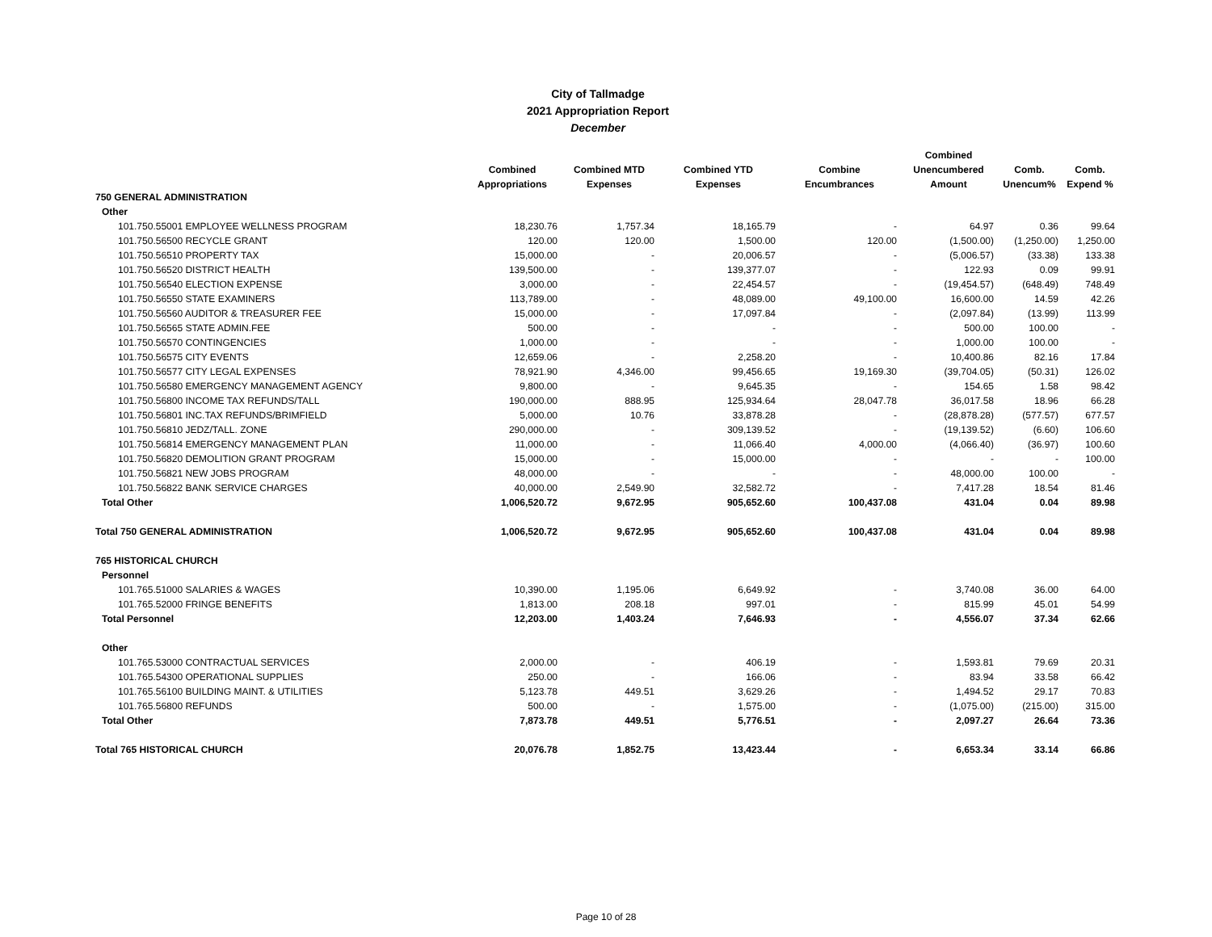City of Tallmadge
2021 Appropriation Report
December
| | | | | | Combined | | |
| --- | --- | --- | --- | --- | --- | --- | --- |
| | Combined | Combined MTD | Combined YTD | Combine | Unencumbered | Comb. | Comb. |
| | Appropriations | Expenses | Expenses | Encumbrances | Amount | Unencum% | Expend % |
| 750 GENERAL ADMINISTRATION | | | | | | | |
| Other | | | | | | | |
| 101.750.55001 EMPLOYEE WELLNESS PROGRAM | 18,230.76 | 1,757.34 | 18,165.79 | - | 64.97 | 0.36 | 99.64 |
| 101.750.56500 RECYCLE GRANT | 120.00 | 120.00 | 1,500.00 | 120.00 | (1,500.00) | (1,250.00) | 1,250.00 |
| 101.750.56510 PROPERTY TAX | 15,000.00 | - | 20,006.57 | - | (5,006.57) | (33.38) | 133.38 |
| 101.750.56520 DISTRICT HEALTH | 139,500.00 | - | 139,377.07 | - | 122.93 | 0.09 | 99.91 |
| 101.750.56540 ELECTION EXPENSE | 3,000.00 | - | 22,454.57 | - | (19,454.57) | (648.49) | 748.49 |
| 101.750.56550 STATE EXAMINERS | 113,789.00 | - | 48,089.00 | 49,100.00 | 16,600.00 | 14.59 | 42.26 |
| 101.750.56560 AUDITOR & TREASURER FEE | 15,000.00 | - | 17,097.84 | - | (2,097.84) | (13.99) | 113.99 |
| 101.750.56565 STATE ADMIN.FEE | 500.00 | - | - | - | 500.00 | 100.00 | - |
| 101.750.56570 CONTINGENCIES | 1,000.00 | - | - | - | 1,000.00 | 100.00 | - |
| 101.750.56575 CITY EVENTS | 12,659.06 | - | 2,258.20 | - | 10,400.86 | 82.16 | 17.84 |
| 101.750.56577 CITY LEGAL EXPENSES | 78,921.90 | 4,346.00 | 99,456.65 | 19,169.30 | (39,704.05) | (50.31) | 126.02 |
| 101.750.56580 EMERGENCY MANAGEMENT AGENCY | 9,800.00 | - | 9,645.35 | - | 154.65 | 1.58 | 98.42 |
| 101.750.56800 INCOME TAX REFUNDS/TALL | 190,000.00 | 888.95 | 125,934.64 | 28,047.78 | 36,017.58 | 18.96 | 66.28 |
| 101.750.56801 INC.TAX REFUNDS/BRIMFIELD | 5,000.00 | 10.76 | 33,878.28 | - | (28,878.28) | (577.57) | 677.57 |
| 101.750.56810 JEDZ/TALL. ZONE | 290,000.00 | - | 309,139.52 | - | (19,139.52) | (6.60) | 106.60 |
| 101.750.56814 EMERGENCY MANAGEMENT PLAN | 11,000.00 | - | 11,066.40 | 4,000.00 | (4,066.40) | (36.97) | 100.60 |
| 101.750.56820 DEMOLITION GRANT PROGRAM | 15,000.00 | - | 15,000.00 | - | - | - | 100.00 |
| 101.750.56821 NEW JOBS PROGRAM | 48,000.00 | - | - | - | 48,000.00 | 100.00 | - |
| 101.750.56822 BANK SERVICE CHARGES | 40,000.00 | 2,549.90 | 32,582.72 | - | 7,417.28 | 18.54 | 81.46 |
| Total Other | 1,006,520.72 | 9,672.95 | 905,652.60 | 100,437.08 | 431.04 | 0.04 | 89.98 |
| Total 750 GENERAL ADMINISTRATION | 1,006,520.72 | 9,672.95 | 905,652.60 | 100,437.08 | 431.04 | 0.04 | 89.98 |
| 765 HISTORICAL CHURCH | | | | | | | |
| Personnel | | | | | | | |
| 101.765.51000 SALARIES & WAGES | 10,390.00 | 1,195.06 | 6,649.92 | - | 3,740.08 | 36.00 | 64.00 |
| 101.765.52000 FRINGE BENEFITS | 1,813.00 | 208.18 | 997.01 | - | 815.99 | 45.01 | 54.99 |
| Total Personnel | 12,203.00 | 1,403.24 | 7,646.93 | - | 4,556.07 | 37.34 | 62.66 |
| Other | | | | | | | |
| 101.765.53000 CONTRACTUAL SERVICES | 2,000.00 | - | 406.19 | - | 1,593.81 | 79.69 | 20.31 |
| 101.765.54300 OPERATIONAL SUPPLIES | 250.00 | - | 166.06 | - | 83.94 | 33.58 | 66.42 |
| 101.765.56100 BUILDING MAINT. & UTILITIES | 5,123.78 | 449.51 | 3,629.26 | - | 1,494.52 | 29.17 | 70.83 |
| 101.765.56800 REFUNDS | 500.00 | - | 1,575.00 | - | (1,075.00) | (215.00) | 315.00 |
| Total Other | 7,873.78 | 449.51 | 5,776.51 | - | 2,097.27 | 26.64 | 73.36 |
| Total 765 HISTORICAL CHURCH | 20,076.78 | 1,852.75 | 13,423.44 | - | 6,653.34 | 33.14 | 66.86 |
Page 10 of 28